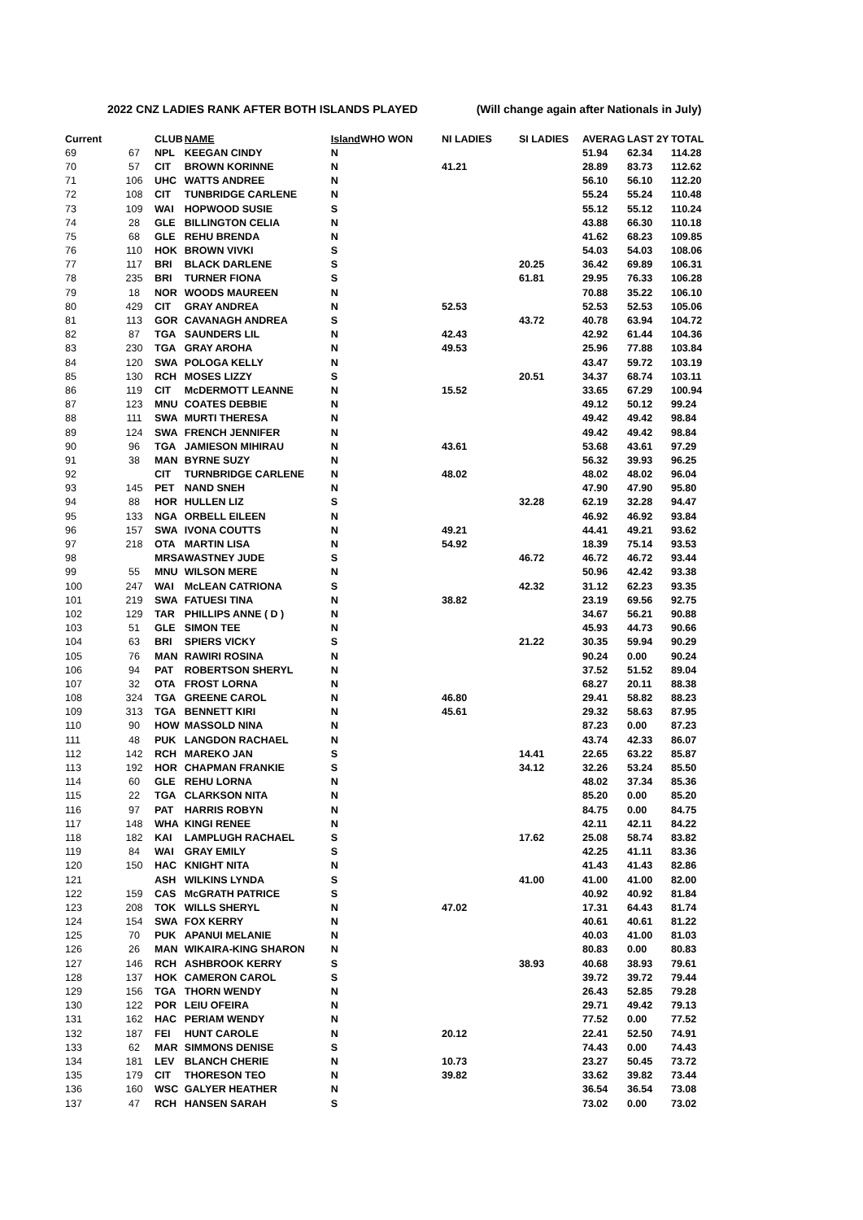2022 CNZ LADIES RANK AFTER BOTH ISLANDS PLAYED (Will change again after Nationals in July)
| Current | | CLUB | NAME | Island | WHO WON | NI LADIES | SI LADIES | AVERAG | LAST 2Y | TOTAL |
| --- | --- | --- | --- | --- | --- | --- | --- | --- | --- | --- |
| 69 | 67 | NPL | KEEGAN CINDY | N | | | | 51.94 | 62.34 | 114.28 |
| 70 | 57 | CIT | BROWN KORINNE | N | | 41.21 | | 28.89 | 83.73 | 112.62 |
| 71 | 106 | UHC | WATTS ANDREE | N | | | | 56.10 | 56.10 | 112.20 |
| 72 | 108 | CIT | TUNBRIDGE CARLENE | N | | | | 55.24 | 55.24 | 110.48 |
| 73 | 109 | WAI | HOPWOOD SUSIE | S | | | | 55.12 | 55.12 | 110.24 |
| 74 | 28 | GLE | BILLINGTON CELIA | N | | | | 43.88 | 66.30 | 110.18 |
| 75 | 68 | GLE | REHU BRENDA | N | | | | 41.62 | 68.23 | 109.85 |
| 76 | 110 | HOK | BROWN VIVKI | S | | | | 54.03 | 54.03 | 108.06 |
| 77 | 117 | BRI | BLACK DARLENE | S | | | 20.25 | 36.42 | 69.89 | 106.31 |
| 78 | 235 | BRI | TURNER FIONA | S | | | 61.81 | 29.95 | 76.33 | 106.28 |
| 79 | 18 | NOR | WOODS MAUREEN | N | | | | 70.88 | 35.22 | 106.10 |
| 80 | 429 | CIT | GRAY ANDREA | N | | 52.53 | | 52.53 | 52.53 | 105.06 |
| 81 | 113 | GOR | CAVANAGH ANDREA | S | | | 43.72 | 40.78 | 63.94 | 104.72 |
| 82 | 87 | TGA | SAUNDERS LIL | N | | 42.43 | | 42.92 | 61.44 | 104.36 |
| 83 | 230 | TGA | GRAY AROHA | N | | 49.53 | | 25.96 | 77.88 | 103.84 |
| 84 | 120 | SWA | POLOGA KELLY | N | | | | 43.47 | 59.72 | 103.19 |
| 85 | 130 | RCH | MOSES LIZZY | S | | | 20.51 | 34.37 | 68.74 | 103.11 |
| 86 | 119 | CIT | McDERMOTT LEANNE | N | | 15.52 | | 33.65 | 67.29 | 100.94 |
| 87 | 123 | MNU | COATES DEBBIE | N | | | | 49.12 | 50.12 | 99.24 |
| 88 | 111 | SWA | MURTI THERESA | N | | | | 49.42 | 49.42 | 98.84 |
| 89 | 124 | SWA | FRENCH JENNIFER | N | | | | 49.42 | 49.42 | 98.84 |
| 90 | 96 | TGA | JAMIESON MIHIRAU | N | | 43.61 | | 53.68 | 43.61 | 97.29 |
| 91 | 38 | MAN | BYRNE SUZY | N | | | | 56.32 | 39.93 | 96.25 |
| 92 | | CIT | TURNBRIDGE CARLENE | N | | 48.02 | | 48.02 | 48.02 | 96.04 |
| 93 | 145 | PET | NAND SNEH | N | | | | 47.90 | 47.90 | 95.80 |
| 94 | 88 | HOR | HULLEN LIZ | S | | | 32.28 | 62.19 | 32.28 | 94.47 |
| 95 | 133 | NGA | ORBELL EILEEN | N | | | | 46.92 | 46.92 | 93.84 |
| 96 | 157 | SWA | IVONA COUTTS | N | | 49.21 | | 44.41 | 49.21 | 93.62 |
| 97 | 218 | OTA | MARTIN LISA | N | | 54.92 | | 18.39 | 75.14 | 93.53 |
| 98 | | MRSA | WASTNEY JUDE | S | | | 46.72 | 46.72 | 46.72 | 93.44 |
| 99 | 55 | MNU | WILSON MERE | N | | | | 50.96 | 42.42 | 93.38 |
| 100 | 247 | WAI | McLEAN CATRIONA | S | | | 42.32 | 31.12 | 62.23 | 93.35 |
| 101 | 219 | SWA | FATUESI TINA | N | | 38.82 | | 23.19 | 69.56 | 92.75 |
| 102 | 129 | TAR | PHILLIPS ANNE ( D ) | N | | | | 34.67 | 56.21 | 90.88 |
| 103 | 51 | GLE | SIMON TEE | N | | | | 45.93 | 44.73 | 90.66 |
| 104 | 63 | BRI | SPIERS VICKY | S | | | 21.22 | 30.35 | 59.94 | 90.29 |
| 105 | 76 | MAN | RAWIRI ROSINA | N | | | | 90.24 | 0.00 | 90.24 |
| 106 | 94 | PAT | ROBERTSON SHERYL | N | | | | 37.52 | 51.52 | 89.04 |
| 107 | 32 | OTA | FROST LORNA | N | | | | 68.27 | 20.11 | 88.38 |
| 108 | 324 | TGA | GREENE CAROL | N | | 46.80 | | 29.41 | 58.82 | 88.23 |
| 109 | 313 | TGA | BENNETT KIRI | N | | 45.61 | | 29.32 | 58.63 | 87.95 |
| 110 | 90 | HOW | MASSOLD NINA | N | | | | 87.23 | 0.00 | 87.23 |
| 111 | 48 | PUK | LANGDON RACHAEL | N | | | | 43.74 | 42.33 | 86.07 |
| 112 | 142 | RCH | MAREKO JAN | S | | | 14.41 | 22.65 | 63.22 | 85.87 |
| 113 | 192 | HOR | CHAPMAN FRANKIE | S | | | 34.12 | 32.26 | 53.24 | 85.50 |
| 114 | 60 | GLE | REHU LORNA | N | | | | 48.02 | 37.34 | 85.36 |
| 115 | 22 | TGA | CLARKSON NITA | N | | | | 85.20 | 0.00 | 85.20 |
| 116 | 97 | PAT | HARRIS ROBYN | N | | | | 84.75 | 0.00 | 84.75 |
| 117 | 148 | WHA | KINGI RENEE | N | | | | 42.11 | 42.11 | 84.22 |
| 118 | 182 | KAI | LAMPLUGH RACHAEL | S | | | 17.62 | 25.08 | 58.74 | 83.82 |
| 119 | 84 | WAI | GRAY EMILY | S | | | | 42.25 | 41.11 | 83.36 |
| 120 | 150 | HAC | KNIGHT NITA | N | | | | 41.43 | 41.43 | 82.86 |
| 121 | | ASH | WILKINS LYNDA | S | | | 41.00 | 41.00 | 41.00 | 82.00 |
| 122 | 159 | CAS | McGRATH PATRICE | S | | | | 40.92 | 40.92 | 81.84 |
| 123 | 208 | TOK | WILLS SHERYL | N | | 47.02 | | 17.31 | 64.43 | 81.74 |
| 124 | 154 | SWA | FOX KERRY | N | | | | 40.61 | 40.61 | 81.22 |
| 125 | 70 | PUK | APANUI MELANIE | N | | | | 40.03 | 41.00 | 81.03 |
| 126 | 26 | MAN | WIKAIRA-KING SHARON | N | | | | 80.83 | 0.00 | 80.83 |
| 127 | 146 | RCH | ASHBROOK KERRY | S | | | 38.93 | 40.68 | 38.93 | 79.61 |
| 128 | 137 | HOK | CAMERON CAROL | S | | | | 39.72 | 39.72 | 79.44 |
| 129 | 156 | TGA | THORN WENDY | N | | | | 26.43 | 52.85 | 79.28 |
| 130 | 122 | POR | LEIU OFEIRA | N | | | | 29.71 | 49.42 | 79.13 |
| 131 | 162 | HAC | PERIAM WENDY | N | | | | 77.52 | 0.00 | 77.52 |
| 132 | 187 | FEI | HUNT CAROLE | N | | 20.12 | | 22.41 | 52.50 | 74.91 |
| 133 | 62 | MAR | SIMMONS DENISE | S | | | | 74.43 | 0.00 | 74.43 |
| 134 | 181 | LEV | BLANCH CHERIE | N | | 10.73 | | 23.27 | 50.45 | 73.72 |
| 135 | 179 | CIT | THORESON TEO | N | | 39.82 | | 33.62 | 39.82 | 73.44 |
| 136 | 160 | WSC | GALYER HEATHER | N | | | | 36.54 | 36.54 | 73.08 |
| 137 | 47 | RCH | HANSEN SARAH | S | | | | 73.02 | 0.00 | 73.02 |